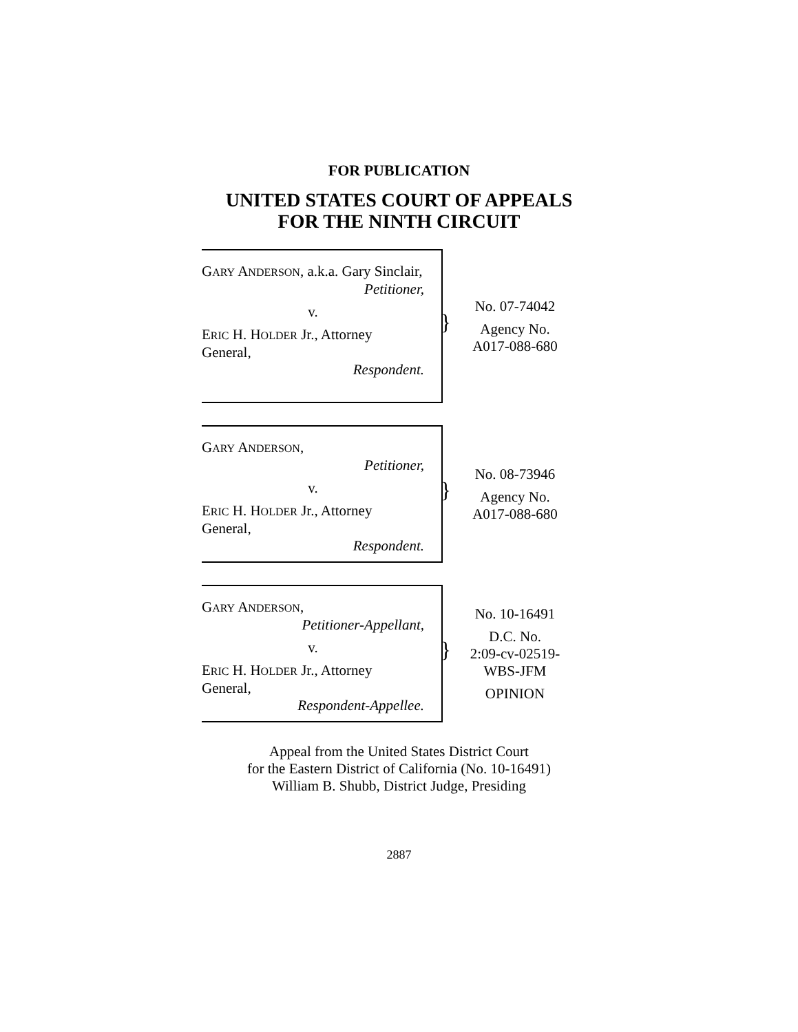FOR PUBLICATION
UNITED STATES COURT OF APPEALS
FOR THE NINTH CIRCUIT
GARY ANDERSON, a.k.a. Gary Sinclair,
Petitioner,
v.
ERIC H. HOLDER Jr., Attorney General,
Respondent.
}
No. 07-74042
Agency No.
A017-088-680
GARY ANDERSON,
Petitioner,
v.
ERIC H. HOLDER Jr., Attorney General,
Respondent.
}
No. 08-73946
Agency No.
A017-088-680
GARY ANDERSON,
Petitioner-Appellant,
v.
ERIC H. HOLDER Jr., Attorney General,
Respondent-Appellee.
}
No. 10-16491
D.C. No.
2:09-cv-02519-
WBS-JFM
OPINION
Appeal from the United States District Court
for the Eastern District of California (No. 10-16491)
William B. Shubb, District Judge, Presiding
2887